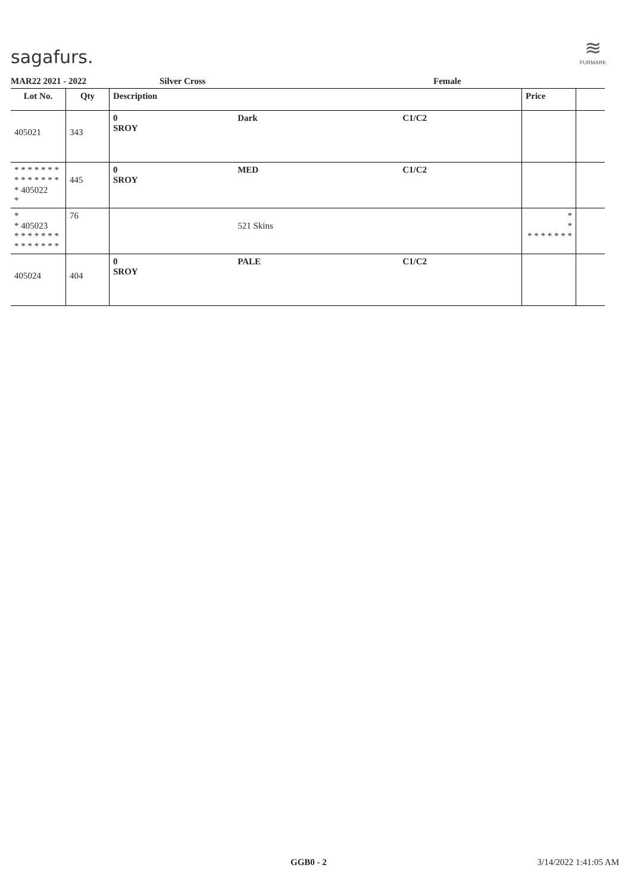sagafurs.
≋
FURMARK
MAR22 2021 - 2022 Silver Cross Female
| Lot No. | Qty | Description | | | Price | |
| --- | --- | --- | --- | --- | --- | --- |
| 405021 | 343 | 0 SROY | Dark | C1/C2 | | |
| * * * * * * * * * * * * * * * 405022 * | 445 | 0 SROY | MED | C1/C2 | | |
| * * 405023 * * * * * * * * * * * * * * | 76 | | 521 Skins | | * * * * * * * * * | |
| 405024 | 404 | 0 SROY | PALE | C1/C2 | | |
GGB0 - 2 3/14/2022 1:41:05 AM